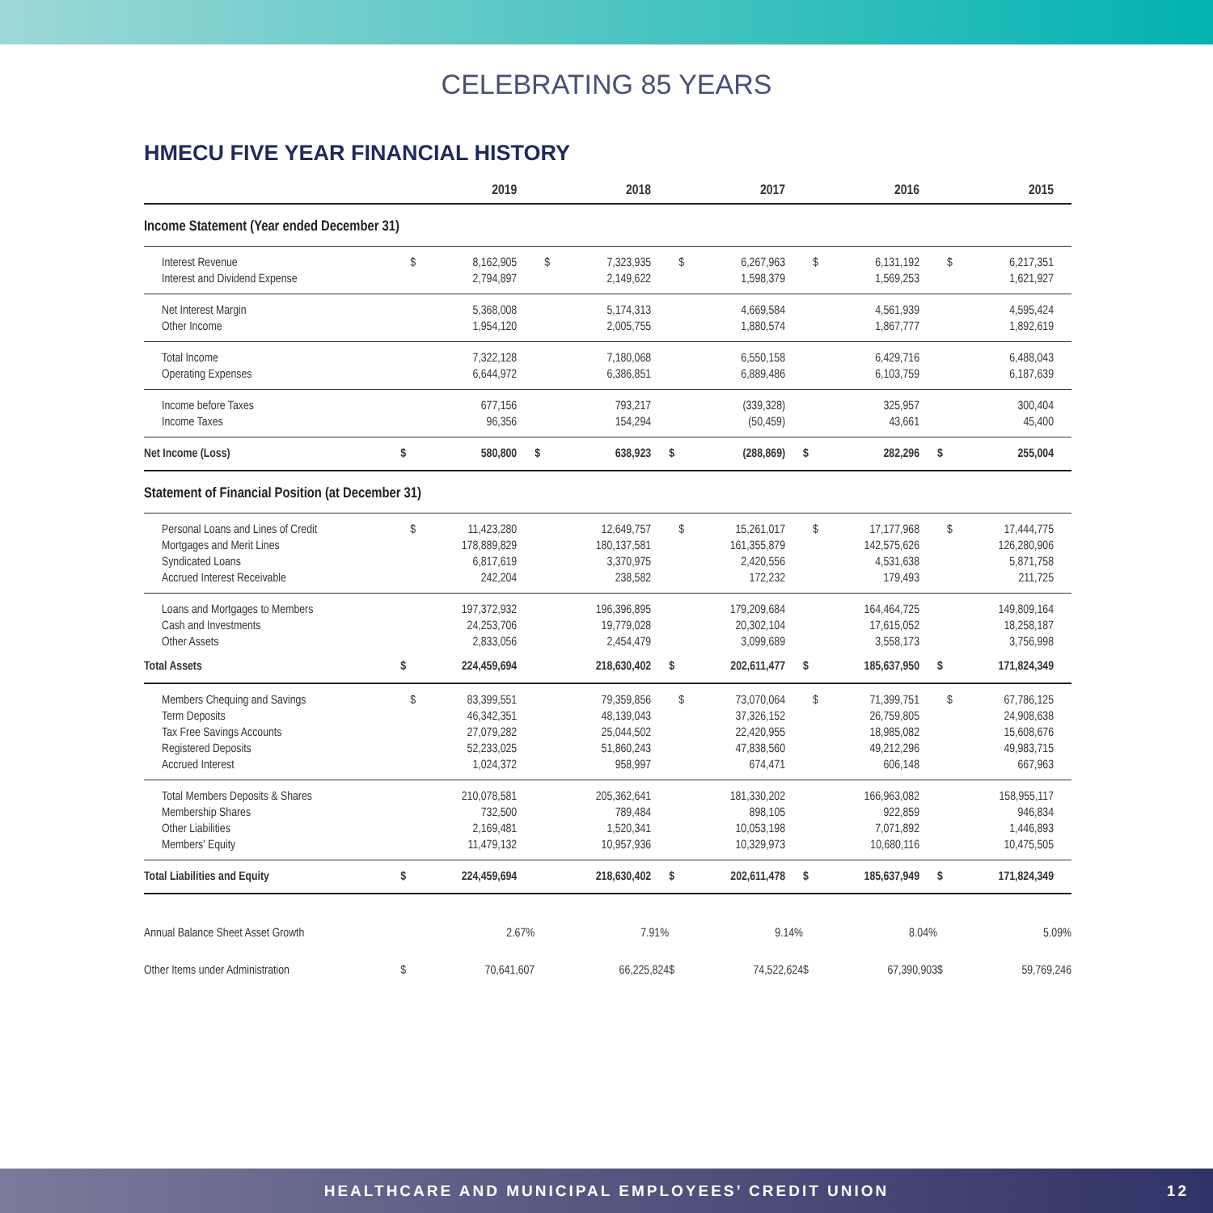CELEBRATING 85 YEARS
HMECU FIVE YEAR FINANCIAL HISTORY
| | | 2019 | | 2018 | | 2017 | | 2016 | | 2015 |
| --- | --- | --- | --- | --- | --- | --- | --- | --- | --- | --- |
| Income Statement (Year ended December 31) | | | | | | | | | | |
| Interest Revenue | $ | 8,162,905 | $ | 7,323,935 | $ | 6,267,963 | $ | 6,131,192 | $ | 6,217,351 |
| Interest and Dividend Expense | | 2,794,897 | | 2,149,622 | | 1,598,379 | | 1,569,253 | | 1,621,927 |
| Net Interest Margin | | 5,368,008 | | 5,174,313 | | 4,669,584 | | 4,561,939 | | 4,595,424 |
| Other Income | | 1,954,120 | | 2,005,755 | | 1,880,574 | | 1,867,777 | | 1,892,619 |
| Total Income | | 7,322,128 | | 7,180,068 | | 6,550,158 | | 6,429,716 | | 6,488,043 |
| Operating Expenses | | 6,644,972 | | 6,386,851 | | 6,889,486 | | 6,103,759 | | 6,187,639 |
| Income before Taxes | | 677,156 | | 793,217 | | (339,328) | | 325,957 | | 300,404 |
| Income Taxes | | 96,356 | | 154,294 | | (50,459) | | 43,661 | | 45,400 |
| Net Income (Loss) | $ | 580,800 | $ | 638,923 | $ | (288,869) | $ | 282,296 | $ | 255,004 |
| Statement of Financial Position (at December 31) | | | | | | | | | | |
| Personal Loans and Lines of Credit | $ | 11,423,280 | | 12,649,757 | $ | 15,261,017 | $ | 17,177,968 | $ | 17,444,775 |
| Mortgages and Merit Lines | | 178,889,829 | | 180,137,581 | | 161,355,879 | | 142,575,626 | | 126,280,906 |
| Syndicated Loans | | 6,817,619 | | 3,370,975 | | 2,420,556 | | 4,531,638 | | 5,871,758 |
| Accrued Interest Receivable | | 242,204 | | 238,582 | | 172,232 | | 179,493 | | 211,725 |
| Loans and Mortgages to Members | | 197,372,932 | | 196,396,895 | | 179,209,684 | | 164,464,725 | | 149,809,164 |
| Cash and Investments | | 24,253,706 | | 19,779,028 | | 20,302,104 | | 17,615,052 | | 18,258,187 |
| Other Assets | | 2,833,056 | | 2,454,479 | | 3,099,689 | | 3,558,173 | | 3,756,998 |
| Total Assets | $ | 224,459,694 | | 218,630,402 | $ | 202,611,477 | $ | 185,637,950 | $ | 171,824,349 |
| Members Chequing and Savings | $ | 83,399,551 | | 79,359,856 | $ | 73,070,064 | $ | 71,399,751 | $ | 67,786,125 |
| Term Deposits | | 46,342,351 | | 48,139,043 | | 37,326,152 | | 26,759,805 | | 24,908,638 |
| Tax Free Savings Accounts | | 27,079,282 | | 25,044,502 | | 22,420,955 | | 18,985,082 | | 15,608,676 |
| Registered Deposits | | 52,233,025 | | 51,860,243 | | 47,838,560 | | 49,212,296 | | 49,983,715 |
| Accrued Interest | | 1,024,372 | | 958,997 | | 674,471 | | 606,148 | | 667,963 |
| Total Members Deposits & Shares | | 210,078,581 | | 205,362,641 | | 181,330,202 | | 166,963,082 | | 158,955,117 |
| Membership Shares | | 732,500 | | 789,484 | | 898,105 | | 922,859 | | 946,834 |
| Other Liabilities | | 2,169,481 | | 1,520,341 | | 10,053,198 | | 7,071,892 | | 1,446,893 |
| Members' Equity | | 11,479,132 | | 10,957,936 | | 10,329,973 | | 10,680,116 | | 10,475,505 |
| Total Liabilities and Equity | $ | 224,459,694 | | 218,630,402 | $ | 202,611,478 | $ | 185,637,949 | $ | 171,824,349 |
| Annual Balance Sheet Asset Growth | | 2.67% | | 7.91% | | 9.14% | | 8.04% | | 5.09% |
| Other Items under Administration | $ | 70,641,607 | | 66,225,824 | $ | 74,522,624 | $ | 67,390,903 | $ | 59,769,246 |
HEALTHCARE AND MUNICIPAL EMPLOYEES’ CREDIT UNION 12